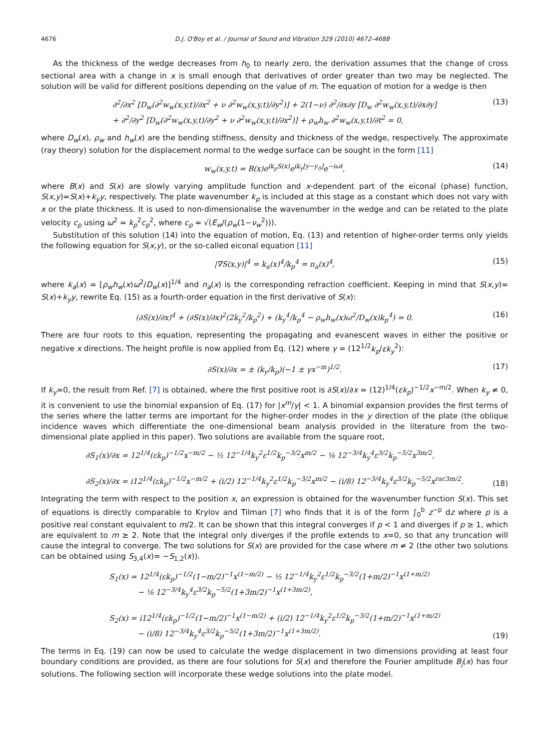4676 D.J. O'Boy et al. / Journal of Sound and Vibration 329 (2010) 4672–4688
As the thickness of the wedge decreases from h<sub>0</sub> to nearly zero, the derivation assumes that the change of cross sectional area with a change in x is small enough that derivatives of order greater than two may be neglected. The solution will be valid for different positions depending on the value of m. The equation of motion for a wedge is then
∂<sup>2</sup>/∂x<sup>2</sup> [D<sub>w</sub>(∂<sup>2</sup>w<sub>w</sub>(x,y,t)/∂x<sup>2</sup> + ν ∂<sup>2</sup>w<sub>w</sub>(x,y,t)/∂y<sup>2</sup>)] + 2(1−ν) ∂<sup>2</sup>/∂x∂y [D<sub>w</sub> ∂<sup>2</sup>w<sub>w</sub>(x,y,t)/∂x∂y]
+ ∂<sup>2</sup>/∂y<sup>2</sup> [D<sub>w</sub>(∂<sup>2</sup>w<sub>w</sub>(x,y,t)/∂y<sup>2</sup> + ν ∂<sup>2</sup>w<sub>w</sub>(x,y,t)/∂x<sup>2</sup>)] + ρ<sub>w</sub>h<sub>w</sub> ∂<sup>2</sup>w<sub>w</sub>(x,y,t)/∂t<sup>2</sup> = 0,
(13)
where D<sub>w</sub>(x), ρ<sub>w</sub> and h<sub>w</sub>(x) are the bending stiffness, density and thickness of the wedge, respectively. The approximate (ray theory) solution for the displacement normal to the wedge surface can be sought in the form [11]
w<sub>w</sub>(x,y,t) = B(x)e<sup>ik<sub>p</sub>S(x)</sup>e<sup>ik<sub>y</sub>[y−y<sub>0</sub>]</sup>e<sup>−iωt</sup>,
(14)
where B(x) and S(x) are slowly varying amplitude function and x-dependent part of the eiconal (phase) function, S(x,y)=S(x)+k<sub>y</sub>y, respectively. The plate wavenumber k<sub>p</sub> is included at this stage as a constant which does not vary with x or the plate thickness. It is used to non-dimensionalise the wavenumber in the wedge and can be related to the plate velocity c<sub>p</sub> using ω<sup>2</sup> = k<sub>p</sub><sup>2</sup>c<sub>p</sub><sup>2</sup>, where c<sub>p</sub> = √(E<sub>w</sub>/(ρ<sub>w</sub>(1−ν<sub>w</sub><sup>2</sup>))).
Substitution of this solution (14) into the equation of motion, Eq. (13) and retention of higher-order terms only yields the following equation for S(x,y), or the so-called eiconal equation [11]
|∇S(x,y)|<sup>4</sup> = k<sub>a</sub>(x)<sup>4</sup>/k<sub>p</sub><sup>4</sup> = n<sub>a</sub>(x)<sup>4</sup>,
(15)
where k<sub>a</sub>(x) = [ρ<sub>w</sub>h<sub>w</sub>(x)ω<sup>2</sup>/D<sub>w</sub>(x)]<sup>1/4</sup> and n<sub>a</sub>(x) is the corresponding refraction coefficient. Keeping in mind that S(x,y)= S(x)+k<sub>y</sub>y, rewrite Eq. (15) as a fourth-order equation in the first derivative of S(x):
(∂S(x)/∂x)<sup>4</sup> + (∂S(x)/∂x)<sup>2</sup>(2k<sub>y</sub><sup>2</sup>/k<sub>p</sub><sup>2</sup>) + (k<sub>y</sub><sup>4</sup>/k<sub>p</sub><sup>4</sup> − ρ<sub>w</sub>h<sub>w</sub>(x)ω<sup>2</sup>/D<sub>w</sub>(x)k<sub>p</sub><sup>4</sup>) = 0.
(16)
There are four roots to this equation, representing the propagating and evanescent waves in either the positive or negative x directions. The height profile is now applied from Eq. (12) where γ = (12<sup>1/2</sup>k<sub>p</sub>/εk<sub>y</sub><sup>2</sup>):
∂S(x)/∂x = ± (k<sub>y</sub>/k<sub>p</sub>)(−1 ± γx<sup>−m</sup>)<sup>1/2</sup>.
(17)
If k<sub>y</sub>=0, the result from Ref. [7] is obtained, where the first positive root is ∂S(x)/∂x = (12)<sup>1/4</sup>(εk<sub>p</sub>)<sup>−1/2</sup>x<sup>−m/2</sup>. When k<sub>y</sub> ≠ 0, it is convenient to use the binomial expansion of Eq. (17) for |x<sup>m</sup>/γ| < 1. A binomial expansion provides the first terms of the series where the latter terms are important for the higher-order modes in the y direction of the plate (the oblique incidence waves which differentiate the one-dimensional beam analysis provided in the literature from the two-dimensional plate applied in this paper). Two solutions are available from the square root,
∂S<sub>1</sub>(x)/∂x = 12<sup>1/4</sup>(εk<sub>p</sub>)<sup>−1/2</sup>x<sup>−m/2</sup> − ½ 12<sup>−1/4</sup>k<sub>y</sub><sup>2</sup>ε<sup>1/2</sup>k<sub>p</sub><sup>−3/2</sup>x<sup>m/2</sup> − ⅛ 12<sup>−3/4</sup>k<sub>y</sub><sup>4</sup>ε<sup>3/2</sup>k<sub>p</sub><sup>−5/2</sup>x<sup>3m/2</sup>,
∂S<sub>2</sub>(x)/∂x = i12<sup>1/4</sup>(εk<sub>p</sub>)<sup>−1/2</sup>x<sup>−m/2</sup> + (i/2) 12<sup>−1/4</sup>k<sub>y</sub><sup>2</sup>ε<sup>1/2</sup>k<sub>p</sub><sup>−3/2</sup>x<sup>m/2</sup> − (i/8) 12<sup>−3/4</sup>k<sub>y</sub><sup>4</sup>ε<sup>3/2</sup>k<sub>p</sub><sup>−5/2</sup>x<sup>rac3m/2</sup>.
(18)
Integrating the term with respect to the position x, an expression is obtained for the wavenumber function S(x). This set of equations is directly comparable to Krylov and Tilman [7] who finds that it is of the form ∫<sub>0</sub><sup>b</sup> z<sup>−p</sup> dz where p is a positive real constant equivalent to m/2. It can be shown that this integral converges if p < 1 and diverges if p ≥ 1, which are equivalent to m ≥ 2. Note that the integral only diverges if the profile extends to x=0, so that any truncation will cause the integral to converge. The two solutions for S(x) are provided for the case where m ≠ 2 (the other two solutions can be obtained using S<sub>3,4</sub>(x)= −S<sub>1,2</sub>(x)).
S<sub>1</sub>(x) = 12<sup>1/4</sup>(εk<sub>p</sub>)<sup>−1/2</sup>(1−m/2)<sup>−1</sup>x<sup>(1−m/2)</sup> − ½ 12<sup>−1/4</sup>k<sub>y</sub><sup>2</sup>ε<sup>1/2</sup>k<sub>p</sub><sup>−3/2</sup>(1+m/2)<sup>−1</sup>x<sup>(1+m/2)</sup>
− ⅛ 12<sup>−3/4</sup>k<sub>y</sub><sup>4</sup>ε<sup>3/2</sup>k<sub>p</sub><sup>−5/2</sup>(1+3m/2)<sup>−1</sup>x<sup>(1+3m/2)</sup>,
S<sub>2</sub>(x) = i12<sup>1/4</sup>(εk<sub>p</sub>)<sup>−1/2</sup>(1−m/2)<sup>−1</sup>x<sup>(1−m/2)</sup> + (i/2) 12<sup>−1/4</sup>k<sub>y</sub><sup>2</sup>ε<sup>1/2</sup>k<sub>p</sub><sup>−3/2</sup>(1+m/2)<sup>−1</sup>x<sup>(1+m/2)</sup>
− (i/8) 12<sup>−3/4</sup>k<sub>y</sub><sup>4</sup>ε<sup>3/2</sup>k<sub>p</sub><sup>−5/2</sup>(1+3m/2)<sup>−1</sup>x<sup>(1+3m/2)</sup>.
(19)
The terms in Eq. (19) can now be used to calculate the wedge displacement in two dimensions providing at least four boundary conditions are provided, as there are four solutions for S(x) and therefore the Fourier amplitude B<sub>j</sub>(x) has four solutions. The following section will incorporate these wedge solutions into the plate model.